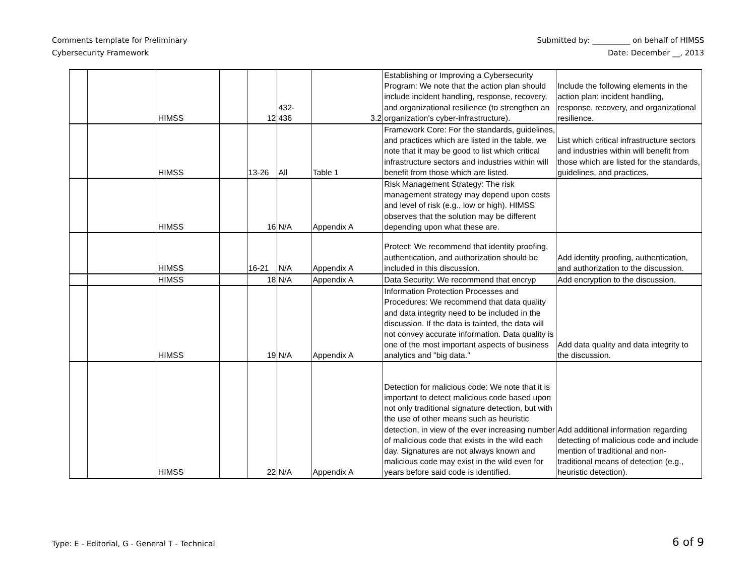Comments template for Preliminary
Cybersecurity Framework
Submitted by: __________ on behalf of HIMSS
Date: December __, 2013
| | | HIMSS | | 12 | 432- 436 | 3.2 | Establishing or Improving a Cybersecurity Program: We note that the action plan should include incident handling, response, recovery, and organizational resilience (to strengthen an organization's cyber-infrastructure). | Include the following elements in the action plan: incident handling, response, recovery, and organizational resilience. |
| | | HIMSS | | 13-26 | All | Table 1 | Framework Core: For the standards, guidelines, and practices which are listed in the table, we note that it may be good to list which critical infrastructure sectors and industries within will benefit from those which are listed. | List which critical infrastructure sectors and industries within will benefit from those which are listed for the standards, guidelines, and practices. |
| | | HIMSS | | 16 | N/A | Appendix A | Risk Management Strategy: The risk management strategy may depend upon costs and level of risk (e.g., low or high). HIMSS observes that the solution may be different depending upon what these are. | |
| | | HIMSS | | 16-21 | N/A | Appendix A | Protect: We recommend that identity proofing, authentication, and authorization should be included in this discussion. | Add identity proofing, authentication, and authorization to the discussion. |
| | | HIMSS | | 18 | N/A | Appendix A | Data Security: We recommend that encryp | Add encryption to the discussion. |
| | | HIMSS | | 19 | N/A | Appendix A | Information Protection Processes and Procedures: We recommend that data quality and data integrity need to be included in the discussion. If the data is tainted, the data will not convey accurate information. Data quality is one of the most important aspects of business analytics and "big data." | Add data quality and data integrity to the discussion. |
| | | HIMSS | | 22 | N/A | Appendix A | Detection for malicious code: We note that it is important to detect malicious code based upon not only traditional signature detection, but with the use of other means such as heuristic detection, in view of the ever increasing number of malicious code that exists in the wild each day. Signatures are not always known and malicious code may exist in the wild even for years before said code is identified. | Add additional information regarding detecting of malicious code and include mention of traditional and non-traditional means of detection (e.g., heuristic detection). |
Type: E - Editorial, G - General T - Technical
6 of 9